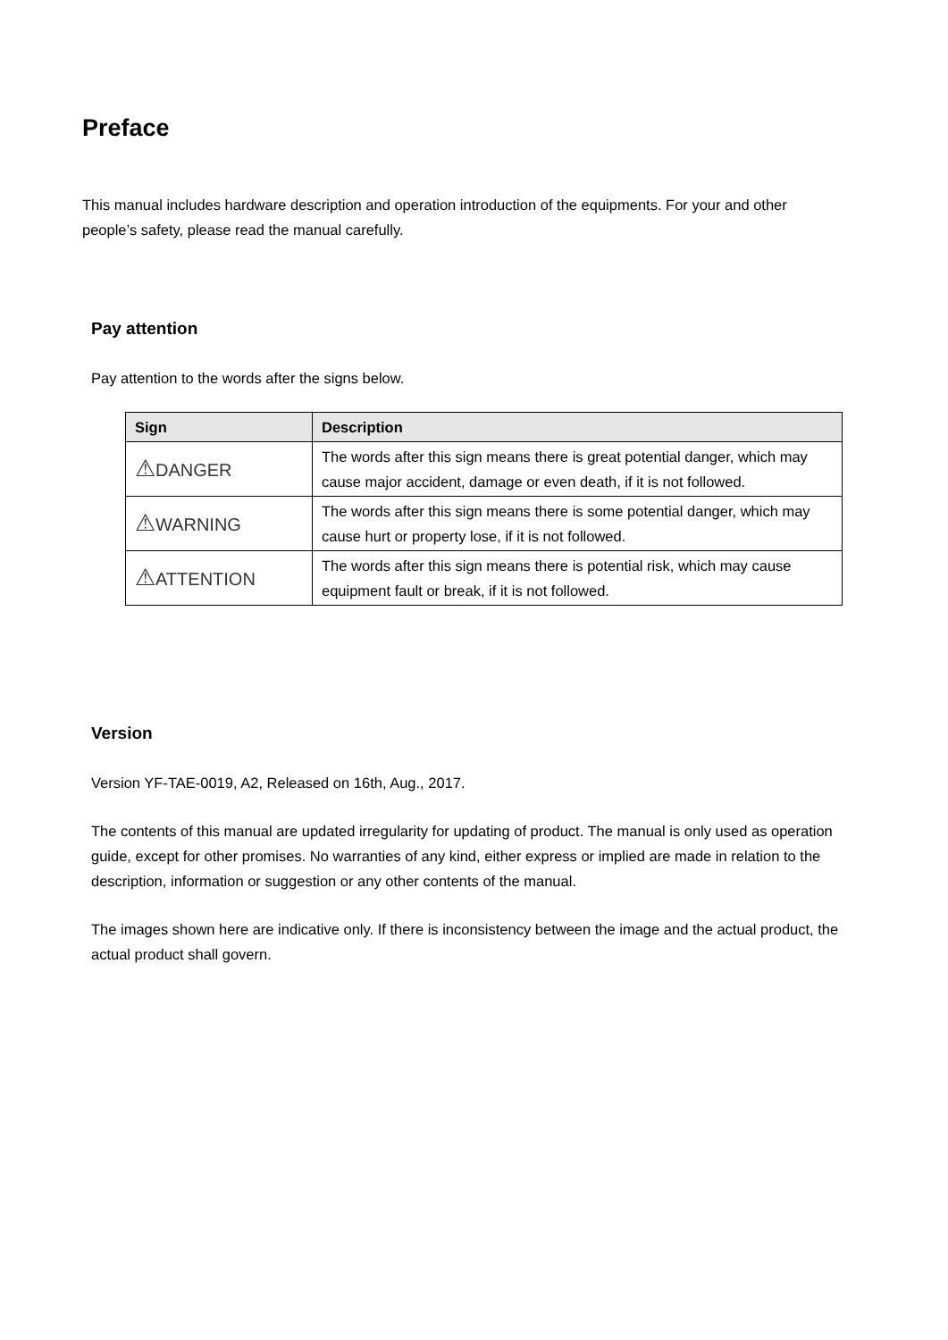Preface
This manual includes hardware description and operation introduction of the equipments. For your and other people’s safety, please read the manual carefully.
Pay attention
Pay attention to the words after the signs below.
| Sign | Description |
| --- | --- |
| ⚠ DANGER | The words after this sign means there is great potential danger, which may cause major accident, damage or even death, if it is not followed. |
| ⚠ WARNING | The words after this sign means there is some potential danger, which may cause hurt or property lose, if it is not followed. |
| ⚠ ATTENTION | The words after this sign means there is potential risk, which may cause equipment fault or break, if it is not followed. |
Version
Version YF-TAE-0019, A2, Released on 16th, Aug., 2017.
The contents of this manual are updated irregularity for updating of product. The manual is only used as operation guide, except for other promises. No warranties of any kind, either express or implied are made in relation to the description, information or suggestion or any other contents of the manual.
The images shown here are indicative only. If there is inconsistency between the image and the actual product, the actual product shall govern.